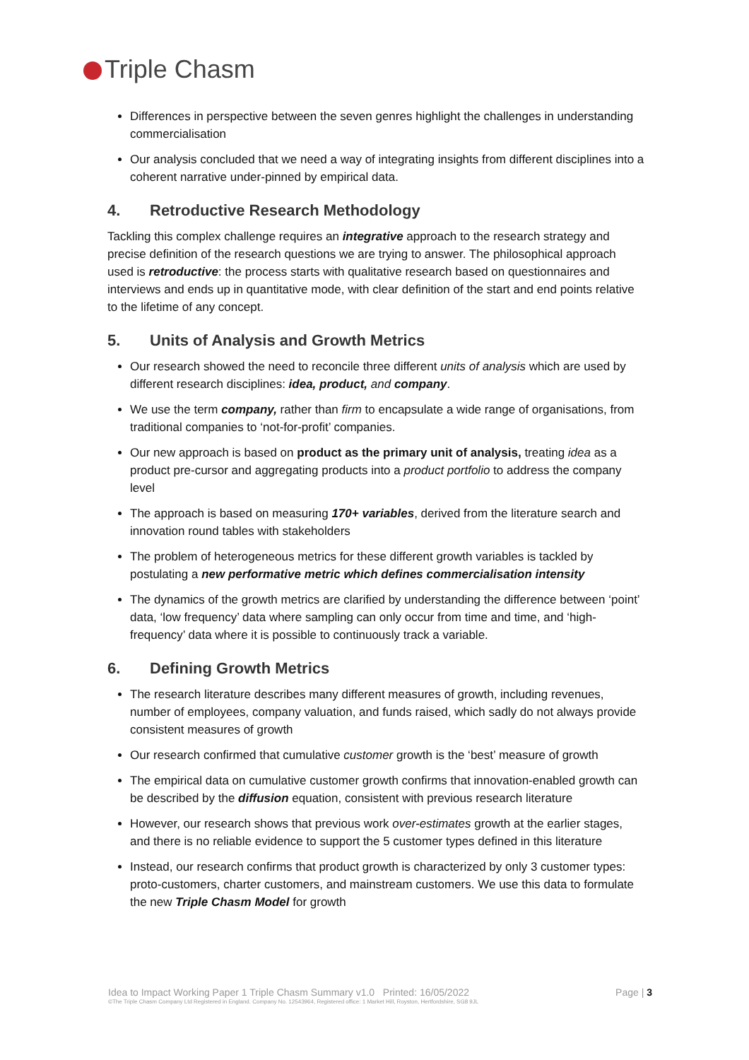Triple Chasm
Differences in perspective between the seven genres highlight the challenges in understanding commercialisation
Our analysis concluded that we need a way of integrating insights from different disciplines into a coherent narrative under-pinned by empirical data.
4. Retroductive Research Methodology
Tackling this complex challenge requires an integrative approach to the research strategy and precise definition of the research questions we are trying to answer. The philosophical approach used is retroductive: the process starts with qualitative research based on questionnaires and interviews and ends up in quantitative mode, with clear definition of the start and end points relative to the lifetime of any concept.
5. Units of Analysis and Growth Metrics
Our research showed the need to reconcile three different units of analysis which are used by different research disciplines: idea, product, and company.
We use the term company, rather than firm to encapsulate a wide range of organisations, from traditional companies to ‘not-for-profit’ companies.
Our new approach is based on product as the primary unit of analysis, treating idea as a product pre-cursor and aggregating products into a product portfolio to address the company level
The approach is based on measuring 170+ variables, derived from the literature search and innovation round tables with stakeholders
The problem of heterogeneous metrics for these different growth variables is tackled by postulating a new performative metric which defines commercialisation intensity
The dynamics of the growth metrics are clarified by understanding the difference between ‘point’ data, ‘low frequency’ data where sampling can only occur from time and time, and ‘high-frequency’ data where it is possible to continuously track a variable.
6. Defining Growth Metrics
The research literature describes many different measures of growth, including revenues, number of employees, company valuation, and funds raised, which sadly do not always provide consistent measures of growth
Our research confirmed that cumulative customer growth is the ‘best’ measure of growth
The empirical data on cumulative customer growth confirms that innovation-enabled growth can be described by the diffusion equation, consistent with previous research literature
However, our research shows that previous work over-estimates growth at the earlier stages, and there is no reliable evidence to support the 5 customer types defined in this literature
Instead, our research confirms that product growth is characterized by only 3 customer types: proto-customers, charter customers, and mainstream customers. We use this data to formulate the new Triple Chasm Model for growth
Page | 3 Idea to Impact Working Paper 1 Triple Chasm Summary v1.0 Printed: 16/05/2022
©The Triple Chasm Company Ltd Registered in England. Company No. 12543964, Registered office: 1 Market Hill, Royston, Hertfordshire, SG8 9JL